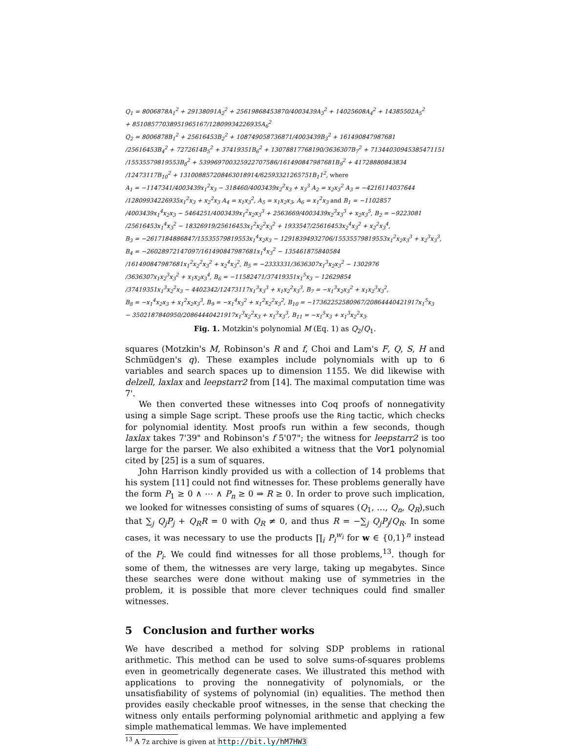Q<sub>1</sub> = 8006878A<sub>1</sub><sup>2</sup> + 29138091A<sub>2</sub><sup>2</sup> + 25619868453870/4003439A<sub>3</sub><sup>2</sup> + 14025608A<sub>4</sub><sup>2</sup> + 14385502A<sub>5</sub><sup>2</sup>
+ 85108577038951965167/12809934226935A<sub>6</sub><sup>2</sup>
Q<sub>2</sub> = 8006878B<sub>1</sub><sup>2</sup> + 25616453B<sub>2</sub><sup>2</sup> + 108749058736871/4003439B<sub>3</sub><sup>2</sup> + 161490847987681
/25616453B<sub>4</sub><sup>2</sup> + 7272614B<sub>5</sub><sup>2</sup> + 37419351B<sub>6</sub><sup>2</sup> + 13078817768190/3636307B<sub>7</sub><sup>2</sup> + 71344030945385471151
/15535579819553B<sub>8</sub><sup>2</sup> + 539969700325922707586/161490847987681B<sub>9</sub><sup>2</sup> + 41728880843834
/12473117B<sub>10</sub><sup>2</sup> + 131008857208463018914/62593321265751B<sub>1</sub>1<sup>2</sup>, where
A<sub>1</sub> = −1147341/4003439x<sub>1</sub><sup>2</sup>x<sub>3</sub> − 318460/4003439x<sub>2</sub><sup>2</sup>x<sub>3</sub> + x<sub>3</sub><sup>3</sup> A<sub>2</sub> = x<sub>2</sub>x<sub>3</sub><sup>2</sup> A<sub>3</sub> = −4216114037644
/12809934226935x<sub>1</sub><sup>2</sup>x<sub>3</sub> + x<sub>2</sub><sup>2</sup>x<sub>3</sub> A<sub>4</sub> = x<sub>1</sub>x<sub>3</sub><sup>2</sup>, A<sub>5</sub> = x<sub>1</sub>x<sub>2</sub>x<sub>3</sub>, A<sub>6</sub> = x<sub>1</sub><sup>2</sup>x<sub>3</sub> and B<sub>1</sub> = −1102857
/4003439x<sub>1</sub><sup>4</sup>x<sub>2</sub>x<sub>3</sub> − 5464251/4003439x<sub>1</sub><sup>2</sup>x<sub>2</sub>x<sub>3</sub><sup>3</sup> + 2563669/4003439x<sub>2</sub><sup>3</sup>x<sub>3</sub><sup>3</sup> + x<sub>2</sub>x<sub>3</sub><sup>5</sup>, B<sub>2</sub> = −9223081
/25616453x<sub>1</sub><sup>4</sup>x<sub>3</sub><sup>2</sup> − 18326919/25616453x<sub>1</sub><sup>2</sup>x<sub>2</sub><sup>2</sup>x<sub>3</sub><sup>2</sup> + 1933547/25616453x<sub>2</sub><sup>4</sup>x<sub>3</sub><sup>2</sup> + x<sub>2</sub><sup>2</sup>x<sub>3</sub><sup>4</sup>,
B<sub>3</sub> = −2617184886847/15535579819553x<sub>1</sub><sup>4</sup>x<sub>2</sub>x<sub>3</sub> − 12918394932706/15535579819553x<sub>1</sub><sup>2</sup>x<sub>2</sub>x<sub>3</sub><sup>3</sup> + x<sub>2</sub><sup>3</sup>x<sub>3</sub><sup>3</sup>,
B<sub>4</sub> = −26028972147097/161490847987681x<sub>1</sub><sup>4</sup>x<sub>3</sub><sup>2</sup> − 135461875840584
/161490847987681x<sub>1</sub><sup>2</sup>x<sub>2</sub><sup>2</sup>x<sub>3</sub><sup>2</sup> + x<sub>2</sub><sup>4</sup>x<sub>3</sub><sup>2</sup>, B<sub>5</sub> = −2333331/3636307x<sub>1</sub><sup>3</sup>x<sub>2</sub>x<sub>3</sub><sup>2</sup> − 1302976
/3636307x<sub>1</sub>x<sub>2</sub><sup>3</sup>x<sub>3</sub><sup>2</sup> + x<sub>1</sub>x<sub>2</sub>x<sub>3</sub><sup>4</sup>, B<sub>6</sub> = −11582471/37419351x<sub>1</sub><sup>5</sup>x<sub>3</sub> − 12629854
/37419351x<sub>1</sub><sup>3</sup>x<sub>2</sub><sup>2</sup>x<sub>3</sub> − 4402342/12473117x<sub>1</sub><sup>3</sup>x<sub>3</sub><sup>3</sup> + x<sub>1</sub>x<sub>2</sub><sup>2</sup>x<sub>3</sub><sup>3</sup>, B<sub>7</sub> = −x<sub>1</sub><sup>3</sup>x<sub>2</sub>x<sub>3</sub><sup>2</sup> + x<sub>1</sub>x<sub>2</sub><sup>3</sup>x<sub>3</sub><sup>2</sup>,
B<sub>8</sub> = −x<sub>1</sub><sup>4</sup>x<sub>2</sub>x<sub>3</sub> + x<sub>1</sub><sup>2</sup>x<sub>2</sub>x<sub>3</sub><sup>3</sup>, B<sub>9</sub> = −x<sub>1</sub><sup>4</sup>x<sub>3</sub><sup>2</sup> + x<sub>1</sub><sup>2</sup>x<sub>2</sub><sup>2</sup>x<sub>3</sub><sup>2</sup>, B<sub>10</sub> = −17362252580967/20864440421917x<sub>1</sub><sup>5</sup>x<sub>3</sub>
− 3502187840950/20864440421917x<sub>1</sub><sup>3</sup>x<sub>2</sub><sup>2</sup>x<sub>3</sub> + x<sub>1</sub><sup>3</sup>x<sub>3</sub><sup>3</sup>, B<sub>11</sub> = −x<sub>1</sub><sup>5</sup>x<sub>3</sub> + x<sub>1</sub><sup>3</sup>x<sub>2</sub><sup>2</sup>x<sub>3</sub>.
Fig. 1. Motzkin's polynomial M (Eq. 1) as Q<sub>2</sub>/Q<sub>1</sub>.
squares (Motzkin's M, Robinson's R and f, Choi and Lam's F, Q, S, H and Schmüdgen's q). These examples include polynomials with up to 6 variables and search spaces up to dimension 1155. We did likewise with delzell, laxlax and leepstarr2 from [14]. The maximal computation time was 7'.
We then converted these witnesses into Coq proofs of nonnegativity using a simple Sage script. These proofs use the Ring tactic, which checks for polynomial identity. Most proofs run within a few seconds, though laxlax takes 7'39" and Robinson's f 5'07"; the witness for leepstarr2 is too large for the parser. We also exhibited a witness that the Vor1 polynomial cited by [25] is a sum of squares.
John Harrison kindly provided us with a collection of 14 problems that his system [11] could not find witnesses for. These problems generally have the form P<sub>1</sub> ≥ 0 ∧ ⋯ ∧ P<sub>n</sub> ≥ 0 ⇒ R ≥ 0. In order to prove such implication, we looked for witnesses consisting of sums of squares (Q<sub>1</sub>, …, Q<sub>n</sub>, Q<sub>R</sub>),such that ∑<sub>j</sub> Q<sub>j</sub>P<sub>j</sub> + Q<sub>R</sub>R = 0 with Q<sub>R</sub> ≠ 0, and thus R = −∑<sub>j</sub> Q<sub>j</sub>P<sub>j</sub>/Q<sub>R</sub>. In some cases, it was necessary to use the products ∏<sub>i</sub> P<sub>i</sub><sup>w<sub>i</sub></sup> for w ∈ {0,1}<sup>n</sup> instead of the P<sub>i</sub>. We could find witnesses for all those problems,<sup>13</sup>. though for some of them, the witnesses are very large, taking up megabytes. Since these searches were done without making use of symmetries in the problem, it is possible that more clever techniques could find smaller witnesses.
5 Conclusion and further works
We have described a method for solving SDP problems in rational arithmetic. This method can be used to solve sums-of-squares problems even in geometrically degenerate cases. We illustrated this method with applications to proving the nonnegativity of polynomials, or the unsatisfiability of systems of polynomial (in) equalities. The method then provides easily checkable proof witnesses, in the sense that checking the witness only entails performing polynomial arithmetic and applying a few simple mathematical lemmas. We have implemented
<sup>13</sup> A 7z archive is given at http://bit.ly/hM7HW3